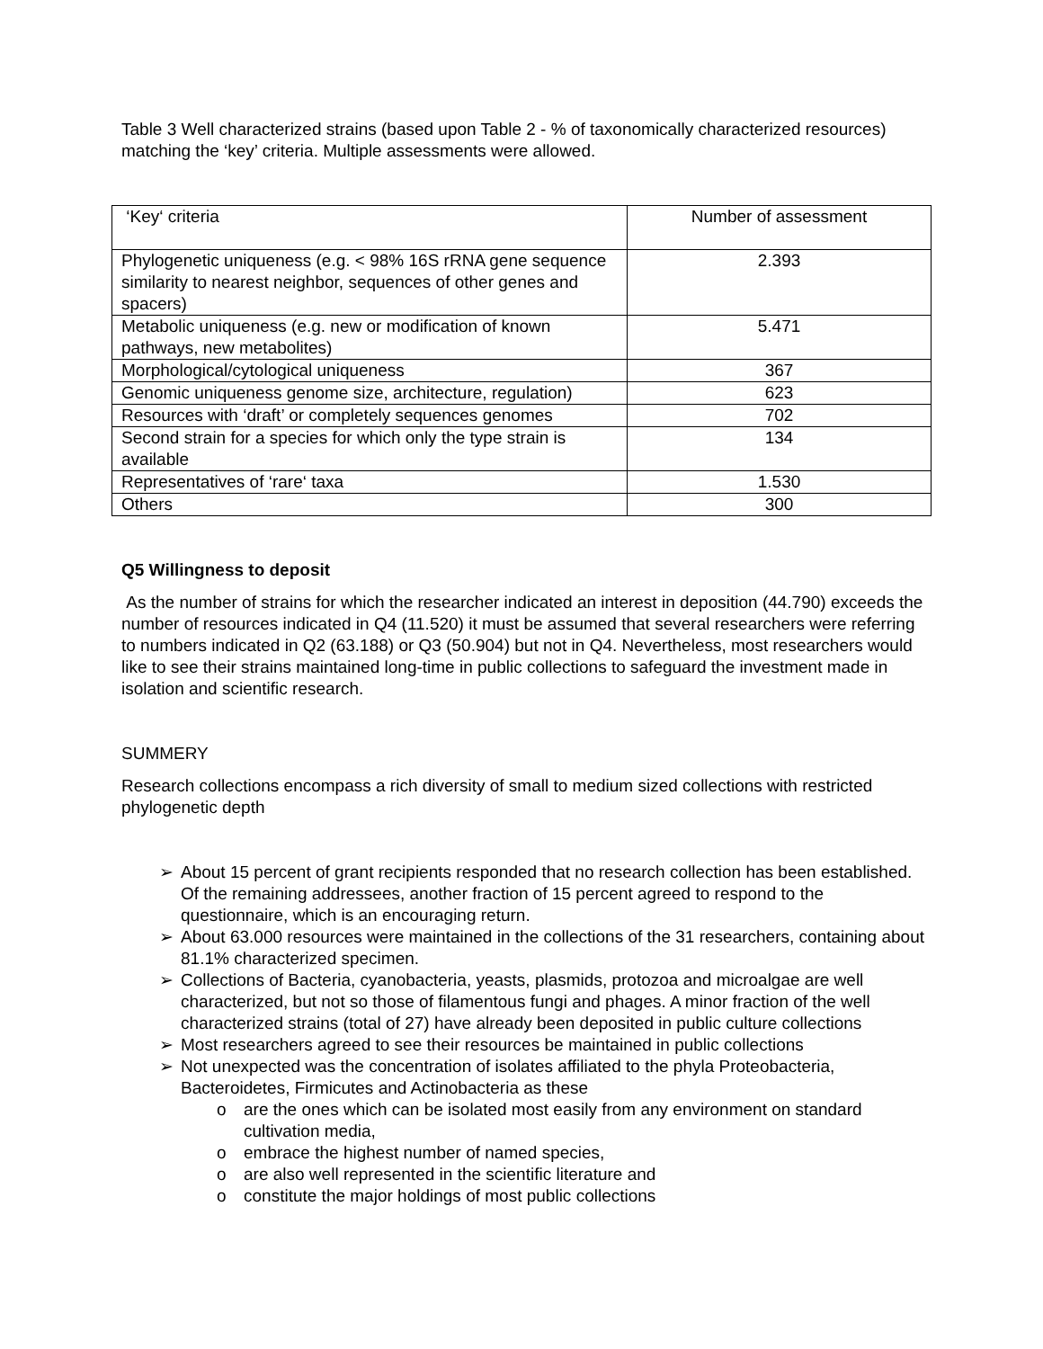Table 3 Well characterized strains (based upon Table 2 - % of taxonomically characterized resources) matching the ‘key’ criteria. Multiple assessments were allowed.
| ‘Key‘ criteria | Number of assessment |
| Phylogenetic uniqueness (e.g. < 98% 16S rRNA gene sequence similarity to nearest neighbor, sequences of other genes and spacers) | 2.393 |
| Metabolic uniqueness (e.g. new or modification of known pathways, new metabolites) | 5.471 |
| Morphological/cytological uniqueness | 367 |
| Genomic uniqueness genome size, architecture, regulation) | 623 |
| Resources with ‘draft’ or completely sequences genomes | 702 |
| Second strain for a species for which only the type strain is available | 134 |
| Representatives of ‘rare‘ taxa | 1.530 |
| Others | 300 |
Q5 Willingness to deposit
As the number of strains for which the researcher indicated an interest in deposition (44.790) exceeds the number of resources indicated in Q4 (11.520) it must be assumed that several researchers were referring to numbers indicated in Q2 (63.188) or Q3 (50.904) but not in Q4. Nevertheless, most researchers would like to see their strains maintained long-time in public collections to safeguard the investment made in isolation and scientific research.
SUMMERY
Research collections encompass a rich diversity of small to medium sized collections with restricted phylogenetic depth
➢ About 15 percent of grant recipients responded that no research collection has been established. Of the remaining addressees, another fraction of 15 percent agreed to respond to the questionnaire, which is an encouraging return.
➢ About 63.000 resources were maintained in the collections of the 31 researchers, containing about 81.1% characterized specimen.
➢ Collections of Bacteria, cyanobacteria, yeasts, plasmids, protozoa and microalgae are well characterized, but not so those of filamentous fungi and phages. A minor fraction of the well characterized strains (total of 27) have already been deposited in public culture collections
➢ Most researchers agreed to see their resources be maintained in public collections
➢ Not unexpected was the concentration of isolates affiliated to the phyla Proteobacteria, Bacteroidetes, Firmicutes and Actinobacteria as these
o are the ones which can be isolated most easily from any environment on standard cultivation media,
o embrace the highest number of named species,
o are also well represented in the scientific literature and
o constitute the major holdings of most public collections